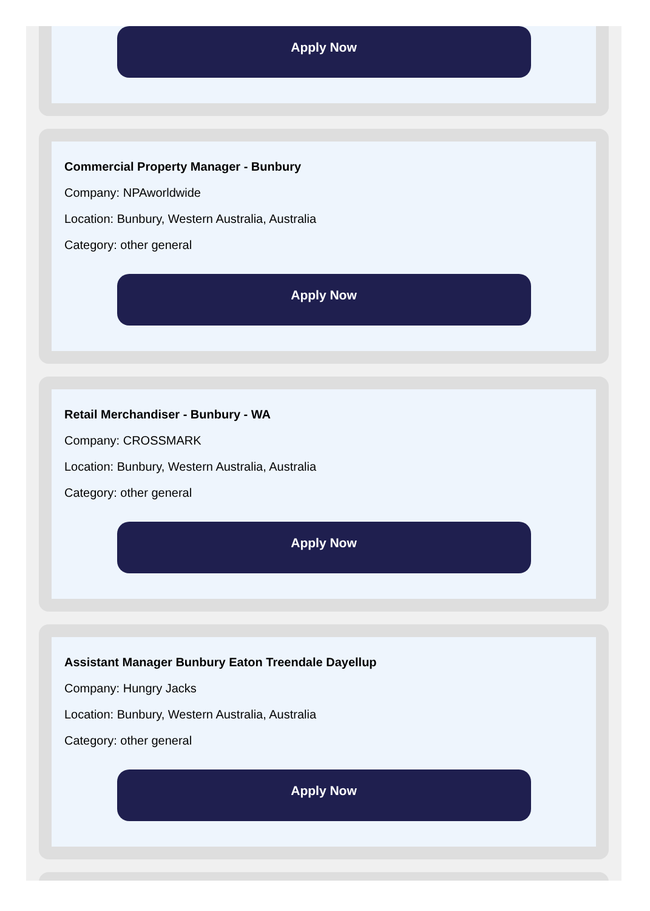Apply Now
Commercial Property Manager - Bunbury
Company: NPAworldwide
Location: Bunbury, Western Australia, Australia
Category: other general
Apply Now
Retail Merchandiser - Bunbury - WA
Company: CROSSMARK
Location: Bunbury, Western Australia, Australia
Category: other general
Apply Now
Assistant Manager Bunbury Eaton Treendale Dayellup
Company: Hungry Jacks
Location: Bunbury, Western Australia, Australia
Category: other general
Apply Now